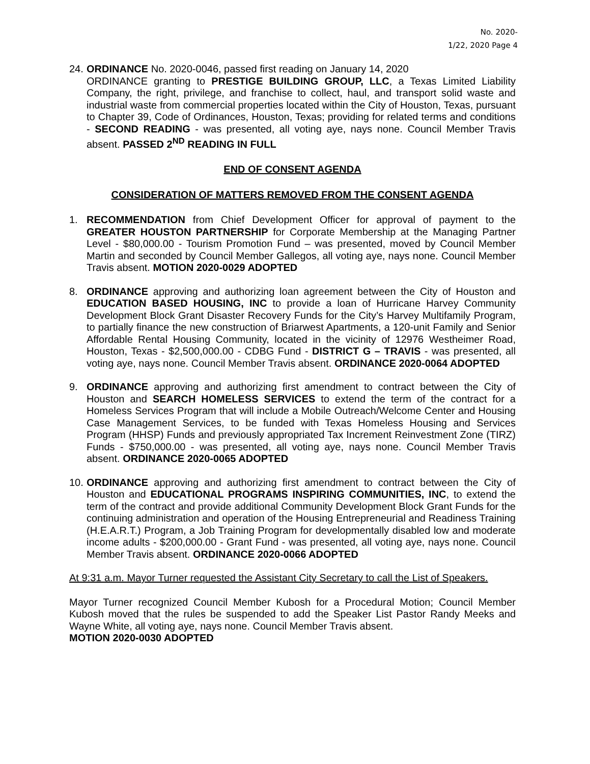No. 2020-
1/22, 2020 Page 4
24.
ORDINANCE No. 2020-0046, passed first reading on January 14, 2020
ORDINANCE granting to PRESTIGE BUILDING GROUP, LLC, a Texas Limited Liability Company, the right, privilege, and franchise to collect, haul, and transport solid waste and industrial waste from commercial properties located within the City of Houston, Texas, pursuant to Chapter 39, Code of Ordinances, Houston, Texas; providing for related terms and conditions - SECOND READING - was presented, all voting aye, nays none. Council Member Travis absent. PASSED 2<sup>ND</sup> READING IN FULL
END OF CONSENT AGENDA
CONSIDERATION OF MATTERS REMOVED FROM THE CONSENT AGENDA
1. RECOMMENDATION from Chief Development Officer for approval of payment to the GREATER HOUSTON PARTNERSHIP for Corporate Membership at the Managing Partner Level - $80,000.00 - Tourism Promotion Fund – was presented, moved by Council Member Martin and seconded by Council Member Gallegos, all voting aye, nays none. Council Member Travis absent. MOTION 2020-0029 ADOPTED
8. ORDINANCE approving and authorizing loan agreement between the City of Houston and EDUCATION BASED HOUSING, INC to provide a loan of Hurricane Harvey Community Development Block Grant Disaster Recovery Funds for the City’s Harvey Multifamily Program, to partially finance the new construction of Briarwest Apartments, a 120-unit Family and Senior Affordable Rental Housing Community, located in the vicinity of 12976 Westheimer Road, Houston, Texas - $2,500,000.00 - CDBG Fund - DISTRICT G – TRAVIS - was presented, all voting aye, nays none. Council Member Travis absent. ORDINANCE 2020-0064 ADOPTED
9. ORDINANCE approving and authorizing first amendment to contract between the City of Houston and SEARCH HOMELESS SERVICES to extend the term of the contract for a Homeless Services Program that will include a Mobile Outreach/Welcome Center and Housing Case Management Services, to be funded with Texas Homeless Housing and Services Program (HHSP) Funds and previously appropriated Tax Increment Reinvestment Zone (TIRZ) Funds - $750,000.00 - was presented, all voting aye, nays none. Council Member Travis absent. ORDINANCE 2020-0065 ADOPTED
10.
ORDINANCE approving and authorizing first amendment to contract between the City of Houston and EDUCATIONAL PROGRAMS INSPIRING COMMUNITIES, INC, to extend the term of the contract and provide additional Community Development Block Grant Funds for the continuing administration and operation of the Housing Entrepreneurial and Readiness Training (H.E.A.R.T.) Program, a Job Training Program for developmentally disabled low and moderate income adults - $200,000.00 - Grant Fund - was presented, all voting aye, nays none. Council Member Travis absent. ORDINANCE 2020-0066 ADOPTED
At 9:31 a.m. Mayor Turner requested the Assistant City Secretary to call the List of Speakers.
Mayor Turner recognized Council Member Kubosh for a Procedural Motion; Council Member Kubosh moved that the rules be suspended to add the Speaker List Pastor Randy Meeks and Wayne White, all voting aye, nays none. Council Member Travis absent.
MOTION 2020-0030 ADOPTED